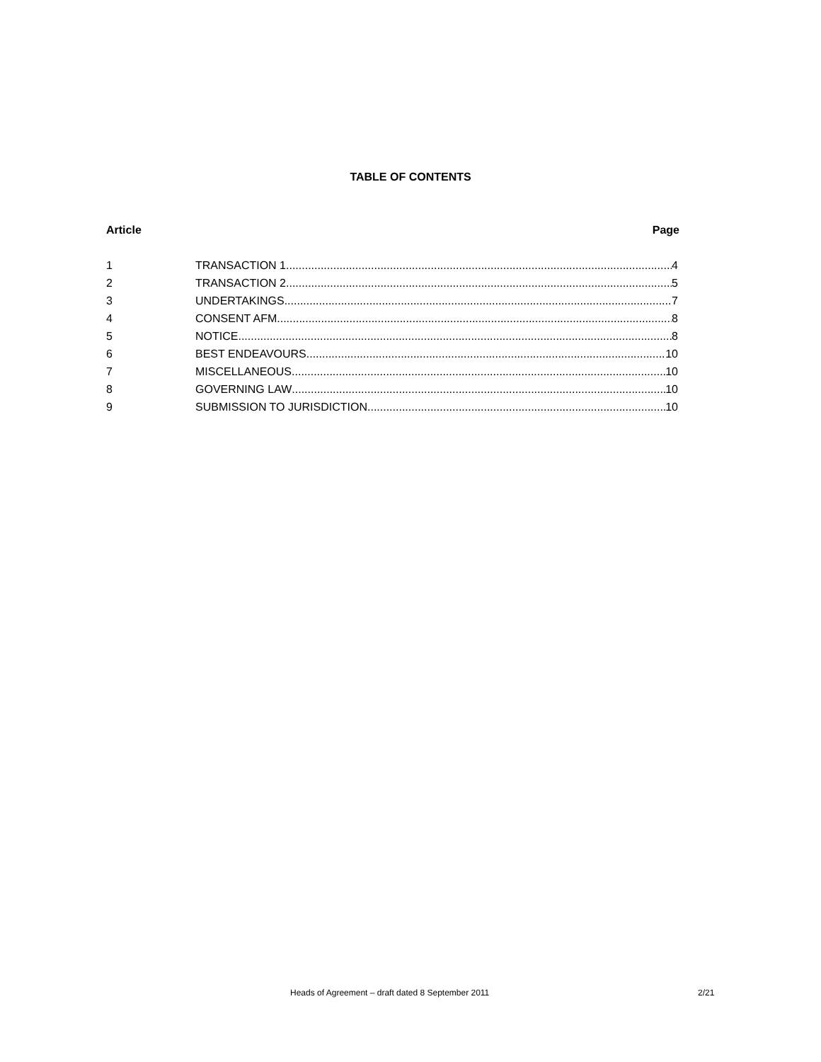TABLE OF CONTENTS
Article Page
1 TRANSACTION 1 4
2 TRANSACTION 2 5
3 UNDERTAKINGS 7
4 CONSENT AFM 8
5 NOTICE 8
6 BEST ENDEAVOURS 10
7 MISCELLANEOUS 10
8 GOVERNING LAW 10
9 SUBMISSION TO JURISDICTION 10
Heads of Agreement – draft dated 8 September 2011 2/21